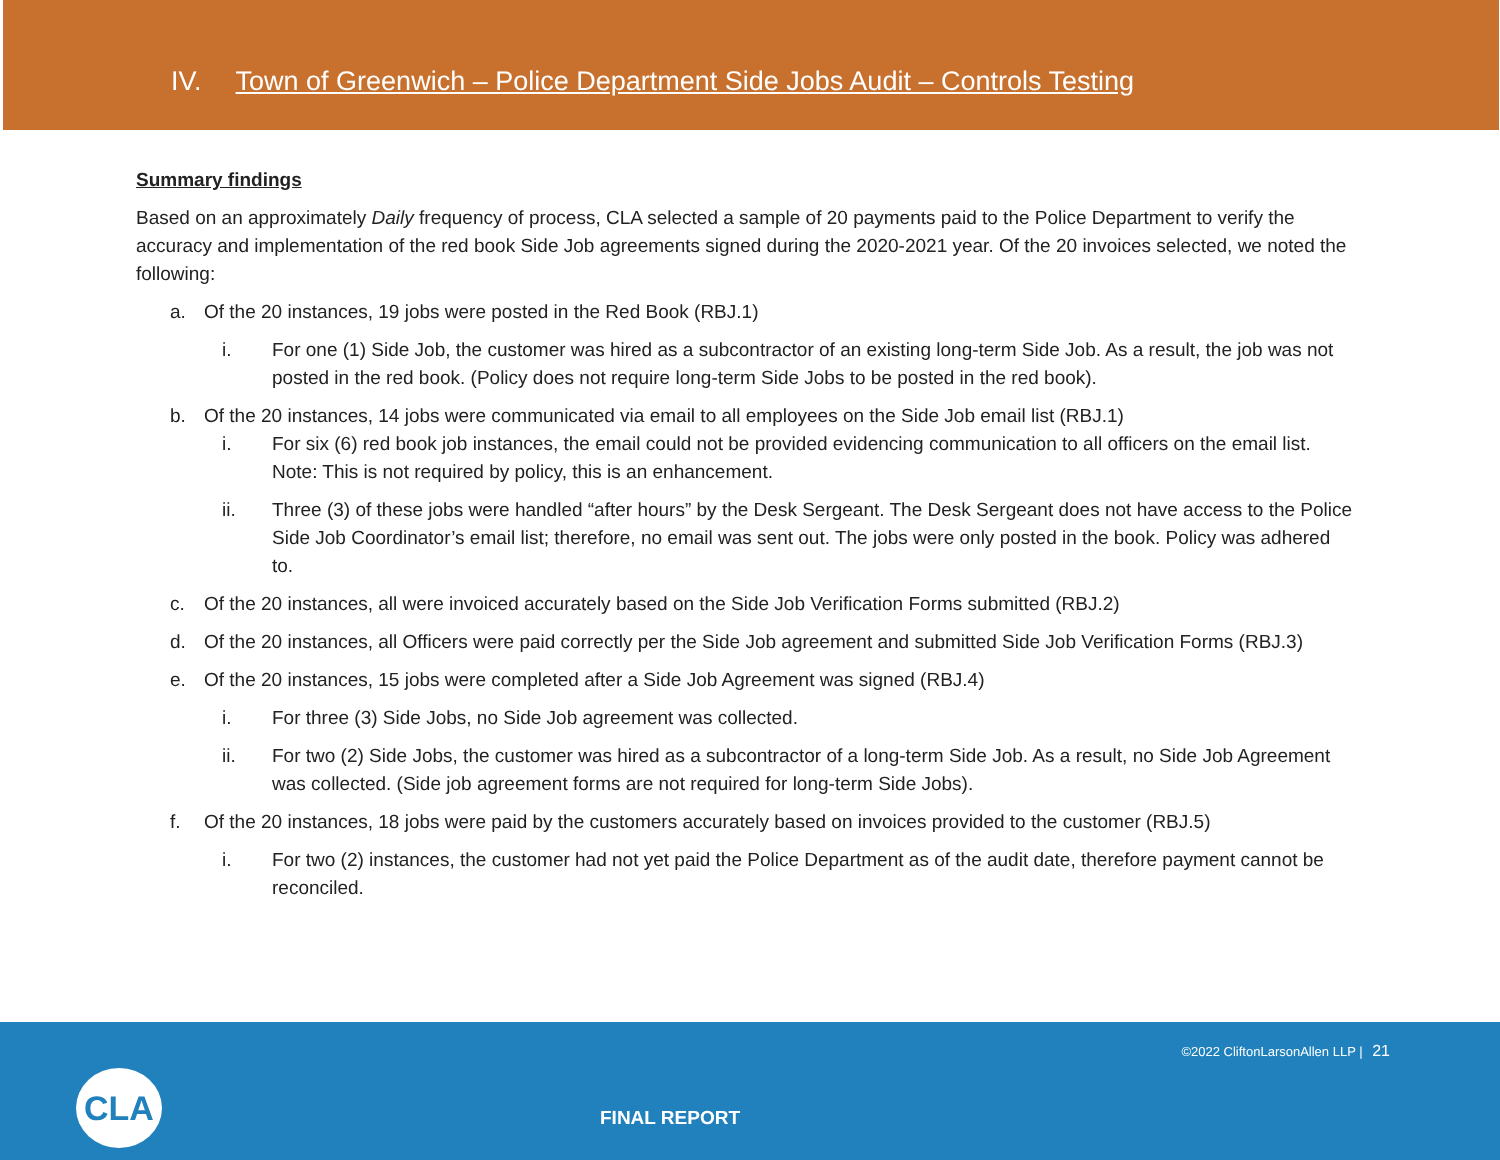IV. Town of Greenwich – Police Department Side Jobs Audit – Controls Testing
Summary findings
Based on an approximately Daily frequency of process, CLA selected a sample of 20 payments paid to the Police Department to verify the accuracy and implementation of the red book Side Job agreements signed during the 2020-2021 year. Of the 20 invoices selected, we noted the following:
a. Of the 20 instances, 19 jobs were posted in the Red Book (RBJ.1)
i. For one (1) Side Job, the customer was hired as a subcontractor of an existing long-term Side Job. As a result, the job was not posted in the red book. (Policy does not require long-term Side Jobs to be posted in the red book).
b. Of the 20 instances, 14 jobs were communicated via email to all employees on the Side Job email list (RBJ.1)
i. For six (6) red book job instances, the email could not be provided evidencing communication to all officers on the email list. Note: This is not required by policy, this is an enhancement.
ii. Three (3) of these jobs were handled “after hours” by the Desk Sergeant. The Desk Sergeant does not have access to the Police Side Job Coordinator’s email list; therefore, no email was sent out. The jobs were only posted in the book. Policy was adhered to.
c. Of the 20 instances, all were invoiced accurately based on the Side Job Verification Forms submitted (RBJ.2)
d. Of the 20 instances, all Officers were paid correctly per the Side Job agreement and submitted Side Job Verification Forms (RBJ.3)
e. Of the 20 instances, 15 jobs were completed after a Side Job Agreement was signed (RBJ.4)
i. For three (3) Side Jobs, no Side Job agreement was collected.
ii. For two (2) Side Jobs, the customer was hired as a subcontractor of a long-term Side Job. As a result, no Side Job Agreement was collected. (Side job agreement forms are not required for long-term Side Jobs).
f. Of the 20 instances, 18 jobs were paid by the customers accurately based on invoices provided to the customer (RBJ.5)
i. For two (2) instances, the customer had not yet paid the Police Department as of the audit date, therefore payment cannot be reconciled.
©2022 CliftonLarsonAllen LLP | 21
CLA
FINAL REPORT